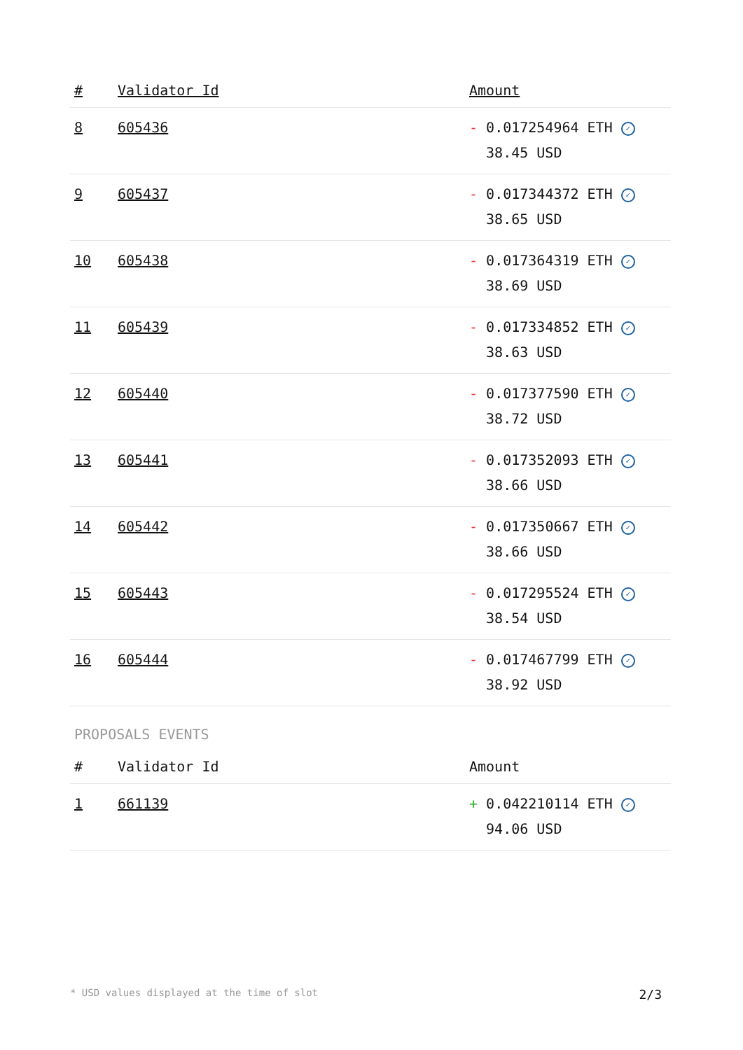| # | Validator Id | Amount |
| --- | --- | --- |
| 8 | 605436 | - 0.017254964 ETH ✓ 38.45 USD |
| 9 | 605437 | - 0.017344372 ETH ✓ 38.65 USD |
| 10 | 605438 | - 0.017364319 ETH ✓ 38.69 USD |
| 11 | 605439 | - 0.017334852 ETH ✓ 38.63 USD |
| 12 | 605440 | - 0.017377590 ETH ✓ 38.72 USD |
| 13 | 605441 | - 0.017352093 ETH ✓ 38.66 USD |
| 14 | 605442 | - 0.017350667 ETH ✓ 38.66 USD |
| 15 | 605443 | - 0.017295524 ETH ✓ 38.54 USD |
| 16 | 605444 | - 0.017467799 ETH ✓ 38.92 USD |
PROPOSALS EVENTS
| # | Validator Id | Amount |
| --- | --- | --- |
| 1 | 661139 | + 0.042210114 ETH ✓ 94.06 USD |
* USD values displayed at the time of slot 2/3